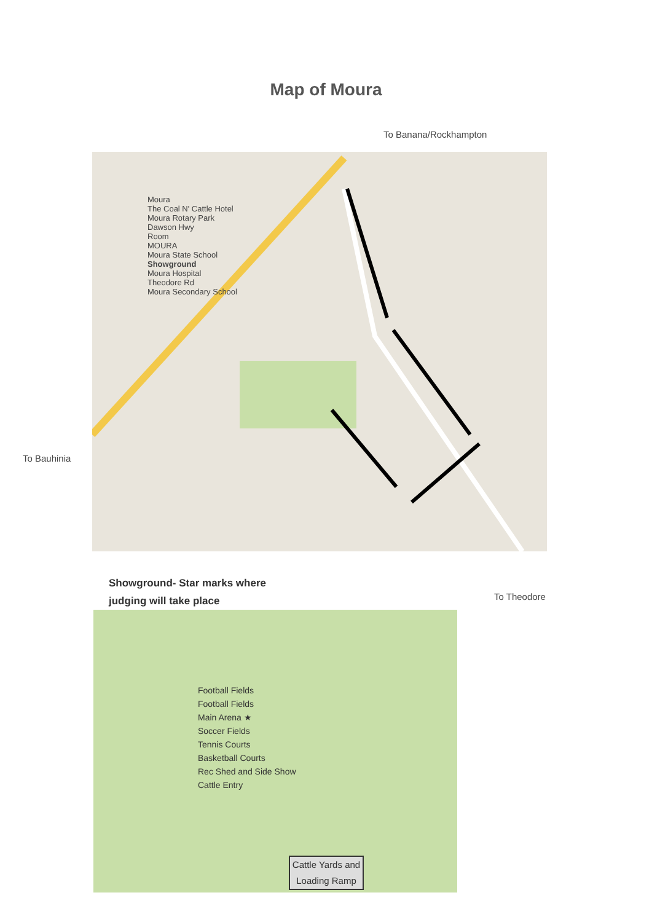Map of Moura
To Banana/Rockhampton
Moura
The Coal N' Cattle Hotel
Moura Rotary Park
Dawson Hwy
Room
MOURA
Moura State School
Showground
Moura Hospital
Theodore Rd
Moura Secondary School
To Bauhinia
Showground- Star marks where
judging will take place
Football Fields
Football Fields
Main Arena ★
Soccer Fields
Tennis Courts
Basketball Courts
Rec Shed and Side Show
Cattle Entry
Cattle Yards and Loading Ramp
To Theodore